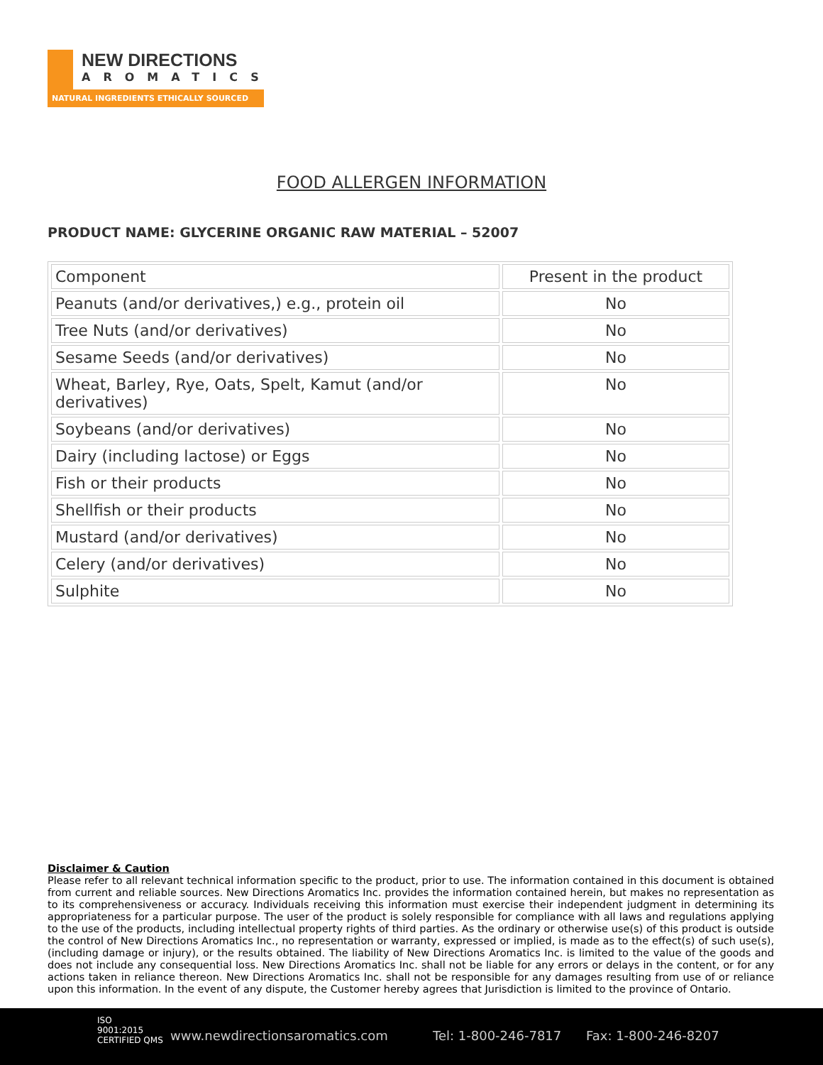NEW DIRECTIONS
AROMATICS
NATURAL INGREDIENTS ETHICALLY SOURCED
FOOD ALLERGEN INFORMATION
PRODUCT NAME: GLYCERINE ORGANIC RAW MATERIAL – 52007
| Component | Present in the product |
| --- | --- |
| Peanuts (and/or derivatives,) e.g., protein oil | No |
| Tree Nuts (and/or derivatives) | No |
| Sesame Seeds (and/or derivatives) | No |
| Wheat, Barley, Rye, Oats, Spelt, Kamut (and/or derivatives) | No |
| Soybeans (and/or derivatives) | No |
| Dairy (including lactose) or Eggs | No |
| Fish or their products | No |
| Shellfish or their products | No |
| Mustard (and/or derivatives) | No |
| Celery (and/or derivatives) | No |
| Sulphite | No |
Disclaimer & Caution
Please refer to all relevant technical information specific to the product, prior to use. The information contained in this document is obtained from current and reliable sources. New Directions Aromatics Inc. provides the information contained herein, but makes no representation as to its comprehensiveness or accuracy. Individuals receiving this information must exercise their independent judgment in determining its appropriateness for a particular purpose. The user of the product is solely responsible for compliance with all laws and regulations applying to the use of the products, including intellectual property rights of third parties. As the ordinary or otherwise use(s) of this product is outside the control of New Directions Aromatics Inc., no representation or warranty, expressed or implied, is made as to the effect(s) of such use(s), (including damage or injury), or the results obtained. The liability of New Directions Aromatics Inc. is limited to the value of the goods and does not include any consequential loss. New Directions Aromatics Inc. shall not be liable for any errors or delays in the content, or for any actions taken in reliance thereon. New Directions Aromatics Inc. shall not be responsible for any damages resulting from use of or reliance upon this information. In the event of any dispute, the Customer hereby agrees that Jurisdiction is limited to the province of Ontario.
ISO
9001:2015
CERTIFIED QMS www.newdirectionsaromatics.com Tel: 1-800-246-7817 Fax: 1-800-246-8207